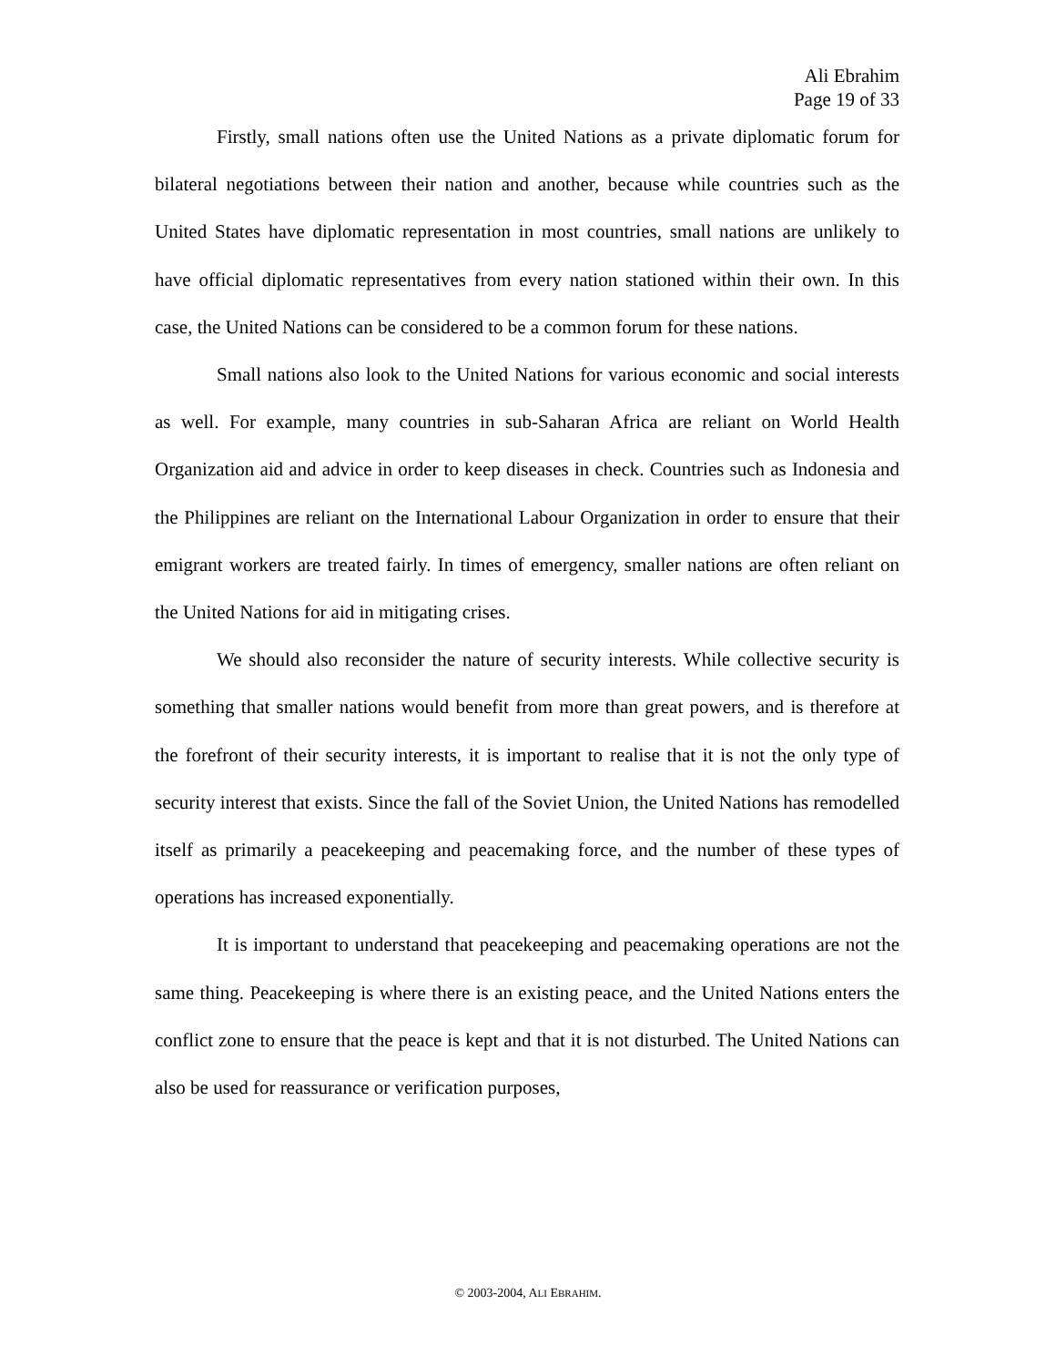Ali Ebrahim
Page 19 of 33
Firstly, small nations often use the United Nations as a private diplomatic forum for bilateral negotiations between their nation and another, because while countries such as the United States have diplomatic representation in most countries, small nations are unlikely to have official diplomatic representatives from every nation stationed within their own. In this case, the United Nations can be considered to be a common forum for these nations.
Small nations also look to the United Nations for various economic and social interests as well. For example, many countries in sub-Saharan Africa are reliant on World Health Organization aid and advice in order to keep diseases in check. Countries such as Indonesia and the Philippines are reliant on the International Labour Organization in order to ensure that their emigrant workers are treated fairly. In times of emergency, smaller nations are often reliant on the United Nations for aid in mitigating crises.
We should also reconsider the nature of security interests. While collective security is something that smaller nations would benefit from more than great powers, and is therefore at the forefront of their security interests, it is important to realise that it is not the only type of security interest that exists. Since the fall of the Soviet Union, the United Nations has remodelled itself as primarily a peacekeeping and peacemaking force, and the number of these types of operations has increased exponentially.
It is important to understand that peacekeeping and peacemaking operations are not the same thing. Peacekeeping is where there is an existing peace, and the United Nations enters the conflict zone to ensure that the peace is kept and that it is not disturbed. The United Nations can also be used for reassurance or verification purposes,
© 2003-2004, ALI EBRAHIM.